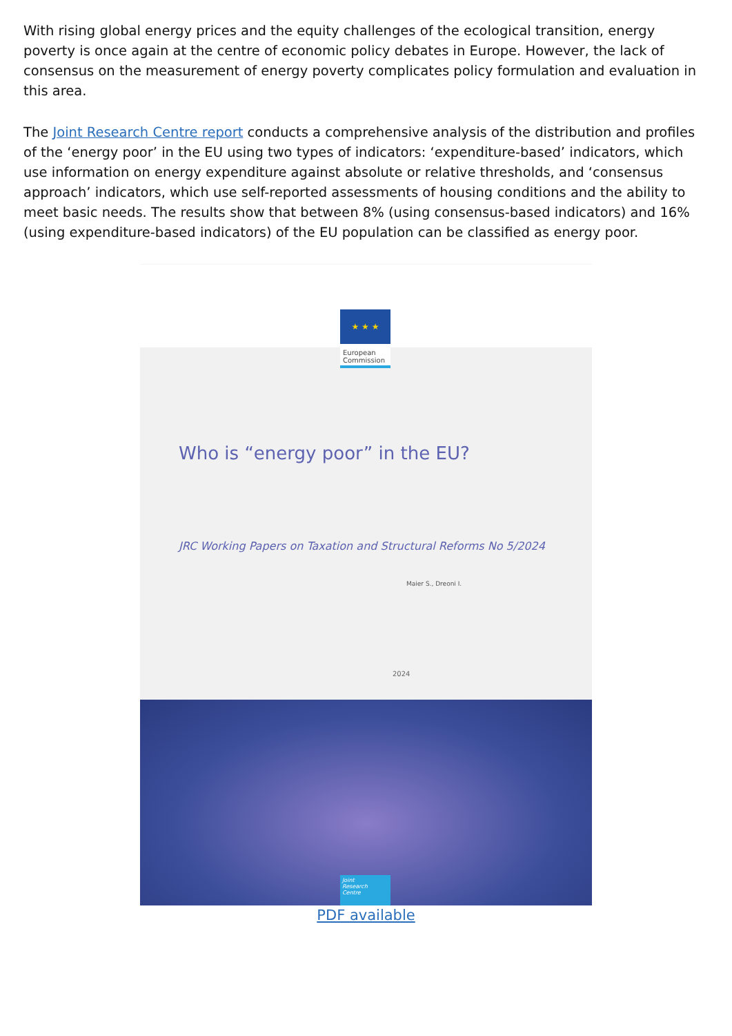With rising global energy prices and the equity challenges of the ecological transition, energy poverty is once again at the centre of economic policy debates in Europe. However, the lack of consensus on the measurement of energy poverty complicates policy formulation and evaluation in this area.
The Joint Research Centre report conducts a comprehensive analysis of the distribution and profiles of the ‘energy poor’ in the EU using two types of indicators: ‘expenditure-based’ indicators, which use information on energy expenditure against absolute or relative thresholds, and ‘consensus approach’ indicators, which use self-reported assessments of housing conditions and the ability to meet basic needs. The results show that between 8% (using consensus-based indicators) and 16% (using expenditure-based indicators) of the EU population can be classified as energy poor.
★ ★ ★
European Commission
Who is “energy poor” in the EU?
JRC Working Papers on Taxation and Structural Reforms No 5/2024
Maier S., Dreoni I.
2024
Joint
Research
Centre
PDF available